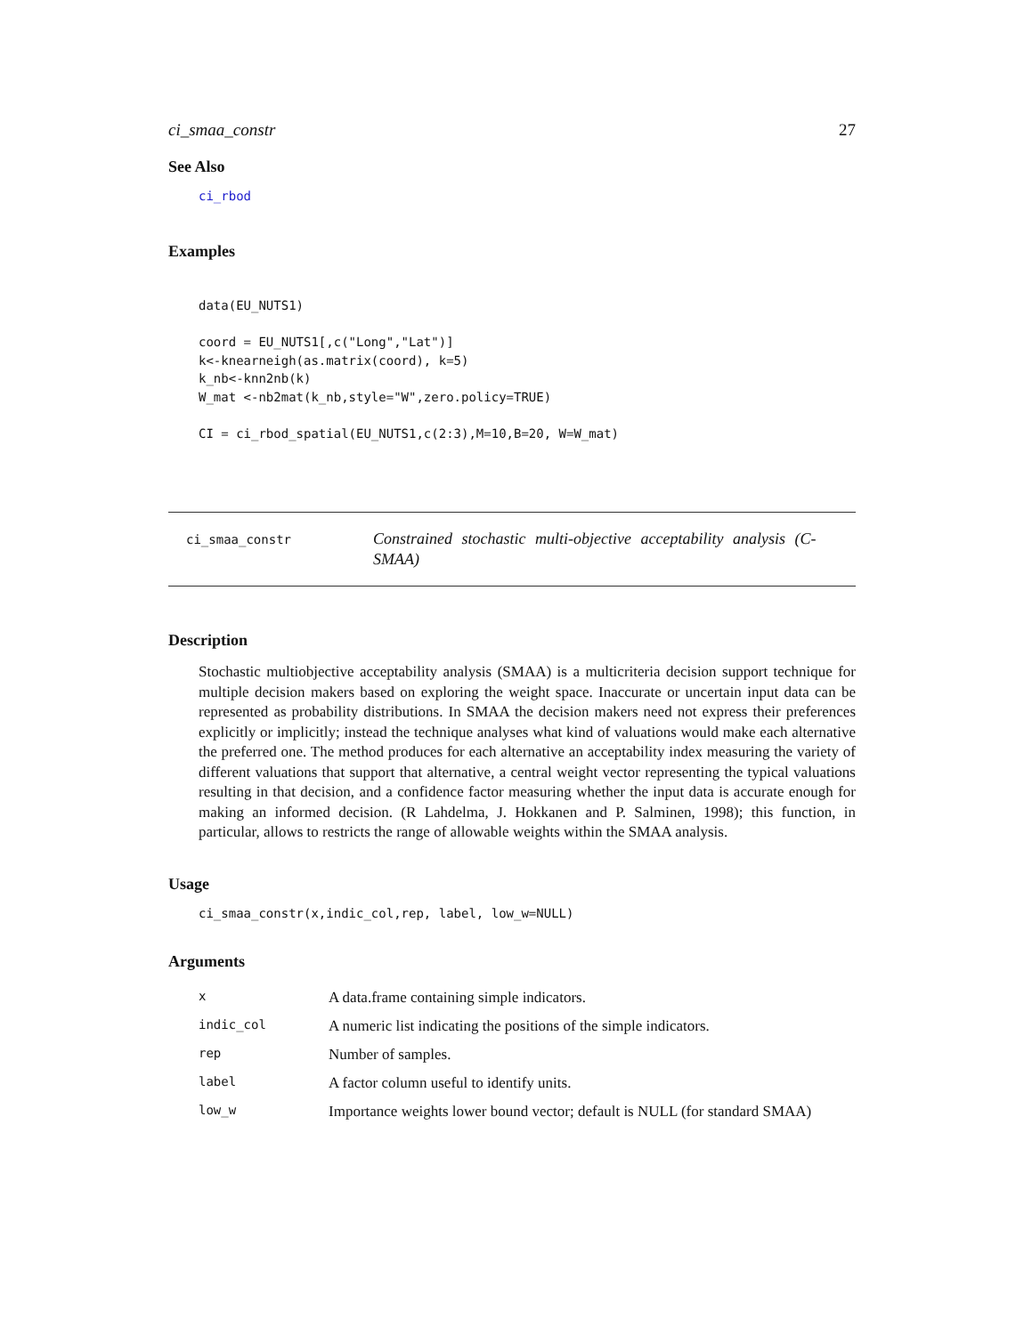ci_smaa_constr 27
See Also
ci_rbod
Examples
data(EU_NUTS1)

coord = EU_NUTS1[,c("Long","Lat")]
k<-knearneigh(as.matrix(coord), k=5)
k_nb<-knn2nb(k)
W_mat <-nb2mat(k_nb,style="W",zero.policy=TRUE)

CI = ci_rbod_spatial(EU_NUTS1,c(2:3),M=10,B=20, W=W_mat)
ci_smaa_constr
Constrained stochastic multi-objective acceptability analysis (C-SMAA)
Description
Stochastic multiobjective acceptability analysis (SMAA) is a multicriteria decision support technique for multiple decision makers based on exploring the weight space. Inaccurate or uncertain input data can be represented as probability distributions. In SMAA the decision makers need not express their preferences explicitly or implicitly; instead the technique analyses what kind of valuations would make each alternative the preferred one. The method produces for each alternative an acceptability index measuring the variety of different valuations that support that alternative, a central weight vector representing the typical valuations resulting in that decision, and a confidence factor measuring whether the input data is accurate enough for making an informed decision. (R Lahdelma, J. Hokkanen and P. Salminen, 1998); this function, in particular, allows to restricts the range of allowable weights within the SMAA analysis.
Usage
ci_smaa_constr(x,indic_col,rep, label, low_w=NULL)
Arguments
| x | A data.frame containing simple indicators. |
| indic_col | A numeric list indicating the positions of the simple indicators. |
| rep | Number of samples. |
| label | A factor column useful to identify units. |
| low_w | Importance weights lower bound vector; default is NULL (for standard SMAA) |